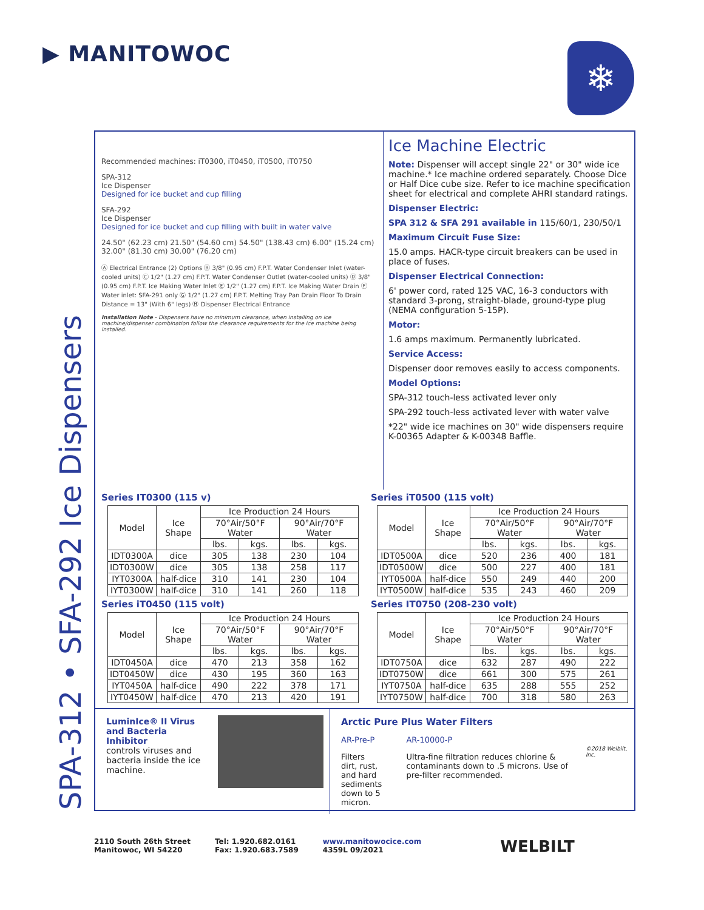▶ MANITOWOC ❄
SPA-312 • SFA-292 Ice Dispensers
Recommended machines: iT0300, iT0450, iT0500, iT0750
SPA-312
Ice Dispenser
Designed for ice bucket and cup filling
SFA-292
Ice Dispenser
Designed for ice bucket and cup filling with built in water valve
24.50" (62.23 cm) 21.50" (54.60 cm) 54.50" (138.43 cm) 6.00" (15.24 cm) 32.00" (81.30 cm) 30.00" (76.20 cm)
Ⓐ Electrical Entrance (2) Options Ⓑ 3/8" (0.95 cm) F.P.T. Water Condenser Inlet (water-cooled units) Ⓒ 1/2" (1.27 cm) F.P.T. Water Condenser Outlet (water-cooled units) Ⓓ 3/8" (0.95 cm) F.P.T. Ice Making Water Inlet Ⓔ 1/2" (1.27 cm) F.P.T. Ice Making Water Drain Ⓕ Water inlet: SFA-291 only Ⓖ 1/2" (1.27 cm) F.P.T. Melting Tray Pan Drain Floor To Drain Distance = 13" (With 6" legs) Ⓗ Dispenser Electrical Entrance
Installation Note - Dispensers have no minimum clearance, when installing on ice machine/dispenser combination follow the clearance requirements for the ice machine being installed.
Ice Machine Electric
Note: Dispenser will accept single 22" or 30" wide ice machine.* Ice machine ordered separately. Choose Dice or Half Dice cube size. Refer to ice machine specification sheet for electrical and complete AHRI standard ratings.
Dispenser Electric:
SPA 312 & SFA 291 available in 115/60/1, 230/50/1
Maximum Circuit Fuse Size:
15.0 amps. HACR-type circuit breakers can be used in place of fuses.
Dispenser Electrical Connection:
6' power cord, rated 125 VAC, 16-3 conductors with standard 3-prong, straight-blade, ground-type plug (NEMA configuration 5-15P).
Motor:
1.6 amps maximum. Permanently lubricated.
Service Access:
Dispenser door removes easily to access components.
Model Options:
SPA-312 touch-less activated lever only
SPA-292 touch-less activated lever with water valve
*22" wide ice machines on 30" wide dispensers require K-00365 Adapter & K-00348 Baffle.
Series IT0300 (115 v)
| Model | Ice Shape | Ice Production 24 Hours | | | |
| --- | --- | --- | --- | --- | --- |
| | | 70°Air/50°F Water | | 90°Air/70°F Water | |
| | | lbs. | kgs. | lbs. | kgs. |
| IDT0300A | dice | 305 | 138 | 230 | 104 |
| IDT0300W | dice | 305 | 138 | 258 | 117 |
| IYT0300A | half-dice | 310 | 141 | 230 | 104 |
| IYT0300W | half-dice | 310 | 141 | 260 | 118 |
Series iT0500 (115 volt)
| Model | Ice Shape | Ice Production 24 Hours | | | |
| --- | --- | --- | --- | --- | --- |
| | | 70°Air/50°F Water | | 90°Air/70°F Water | |
| | | lbs. | kgs. | lbs. | kgs. |
| IDT0500A | dice | 520 | 236 | 400 | 181 |
| IDT0500W | dice | 500 | 227 | 400 | 181 |
| IYT0500A | half-dice | 550 | 249 | 440 | 200 |
| IYT0500W | half-dice | 535 | 243 | 460 | 209 |
Series iT0450 (115 volt)
| Model | Ice Shape | Ice Production 24 Hours | | | |
| --- | --- | --- | --- | --- | --- |
| | | 70°Air/50°F Water | | 90°Air/70°F Water | |
| | | lbs. | kgs. | lbs. | kgs. |
| IDT0450A | dice | 470 | 213 | 358 | 162 |
| IDT0450W | dice | 430 | 195 | 360 | 163 |
| IYT0450A | half-dice | 490 | 222 | 378 | 171 |
| IYT0450W | half-dice | 470 | 213 | 420 | 191 |
Series IT0750 (208-230 volt)
| Model | Ice Shape | Ice Production 24 Hours | | | |
| --- | --- | --- | --- | --- | --- |
| | | 70°Air/50°F Water | | 90°Air/70°F Water | |
| | | lbs. | kgs. | lbs. | kgs. |
| IDT0750A | dice | 632 | 287 | 490 | 222 |
| IDT0750W | dice | 661 | 300 | 575 | 261 |
| IYT0750A | half-dice | 635 | 288 | 555 | 252 |
| IYT0750W | half-dice | 700 | 318 | 580 | 263 |
LuminIce® II Virus and Bacteria Inhibitor
controls viruses and bacteria inside the ice machine.
Arctic Pure Plus Water Filters
AR-Pre-P
Filters dirt, rust, and hard sediments down to 5 micron.
AR-10000-P
Ultra-fine filtration reduces chlorine & contaminants down to .5 microns. Use of pre-filter recommended.
©2018 Welbilt, Inc.
2110 South 26th Street
Manitowoc, WI 54220
Tel: 1.920.682.0161
Fax: 1.920.683.7589
www.manitowocice.com
4359L 09/2021
WELBILT